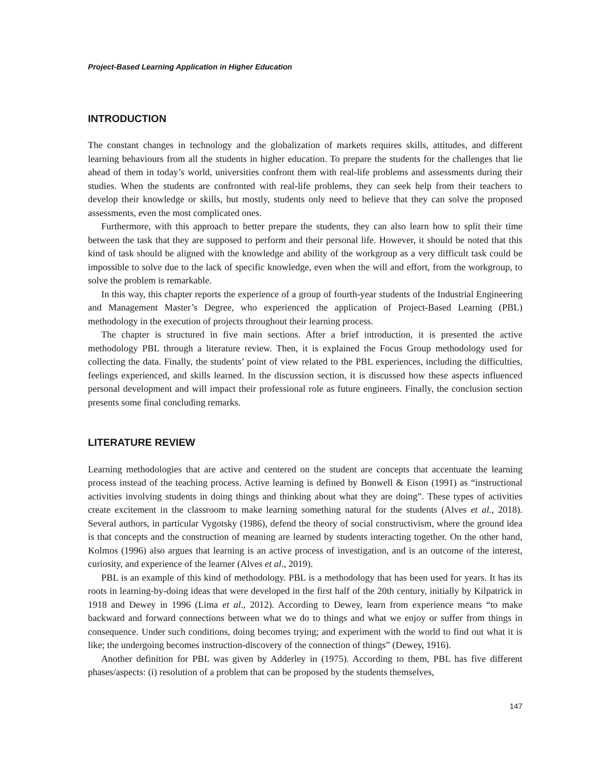Project-Based Learning Application in Higher Education
INTRODUCTION
The constant changes in technology and the globalization of markets requires skills, attitudes, and different learning behaviours from all the students in higher education. To prepare the students for the challenges that lie ahead of them in today’s world, universities confront them with real-life problems and assessments during their studies. When the students are confronted with real-life problems, they can seek help from their teachers to develop their knowledge or skills, but mostly, students only need to believe that they can solve the proposed assessments, even the most complicated ones.
Furthermore, with this approach to better prepare the students, they can also learn how to split their time between the task that they are supposed to perform and their personal life. However, it should be noted that this kind of task should be aligned with the knowledge and ability of the workgroup as a very difficult task could be impossible to solve due to the lack of specific knowledge, even when the will and effort, from the workgroup, to solve the problem is remarkable.
In this way, this chapter reports the experience of a group of fourth-year students of the Industrial Engineering and Management Master’s Degree, who experienced the application of Project-Based Learning (PBL) methodology in the execution of projects throughout their learning process.
The chapter is structured in five main sections. After a brief introduction, it is presented the active methodology PBL through a literature review. Then, it is explained the Focus Group methodology used for collecting the data. Finally, the students’ point of view related to the PBL experiences, including the difficulties, feelings experienced, and skills learned. In the discussion section, it is discussed how these aspects influenced personal development and will impact their professional role as future engineers. Finally, the conclusion section presents some final concluding remarks.
LITERATURE REVIEW
Learning methodologies that are active and centered on the student are concepts that accentuate the learning process instead of the teaching process. Active learning is defined by Bonwell & Eison (1991) as “instructional activities involving students in doing things and thinking about what they are doing”. These types of activities create excitement in the classroom to make learning something natural for the students (Alves et al., 2018). Several authors, in particular Vygotsky (1986), defend the theory of social constructivism, where the ground idea is that concepts and the construction of meaning are learned by students interacting together. On the other hand, Kolmos (1996) also argues that learning is an active process of investigation, and is an outcome of the interest, curiosity, and experience of the learner (Alves et al., 2019).
PBL is an example of this kind of methodology. PBL is a methodology that has been used for years. It has its roots in learning-by-doing ideas that were developed in the first half of the 20th century, initially by Kilpatrick in 1918 and Dewey in 1996 (Lima et al., 2012). According to Dewey, learn from experience means “to make backward and forward connections between what we do to things and what we enjoy or suffer from things in consequence. Under such conditions, doing becomes trying; and experiment with the world to find out what it is like; the undergoing becomes instruction-discovery of the connection of things” (Dewey, 1916).
Another definition for PBL was given by Adderley in (1975). According to them, PBL has five different phases/aspects: (i) resolution of a problem that can be proposed by the students themselves,
147